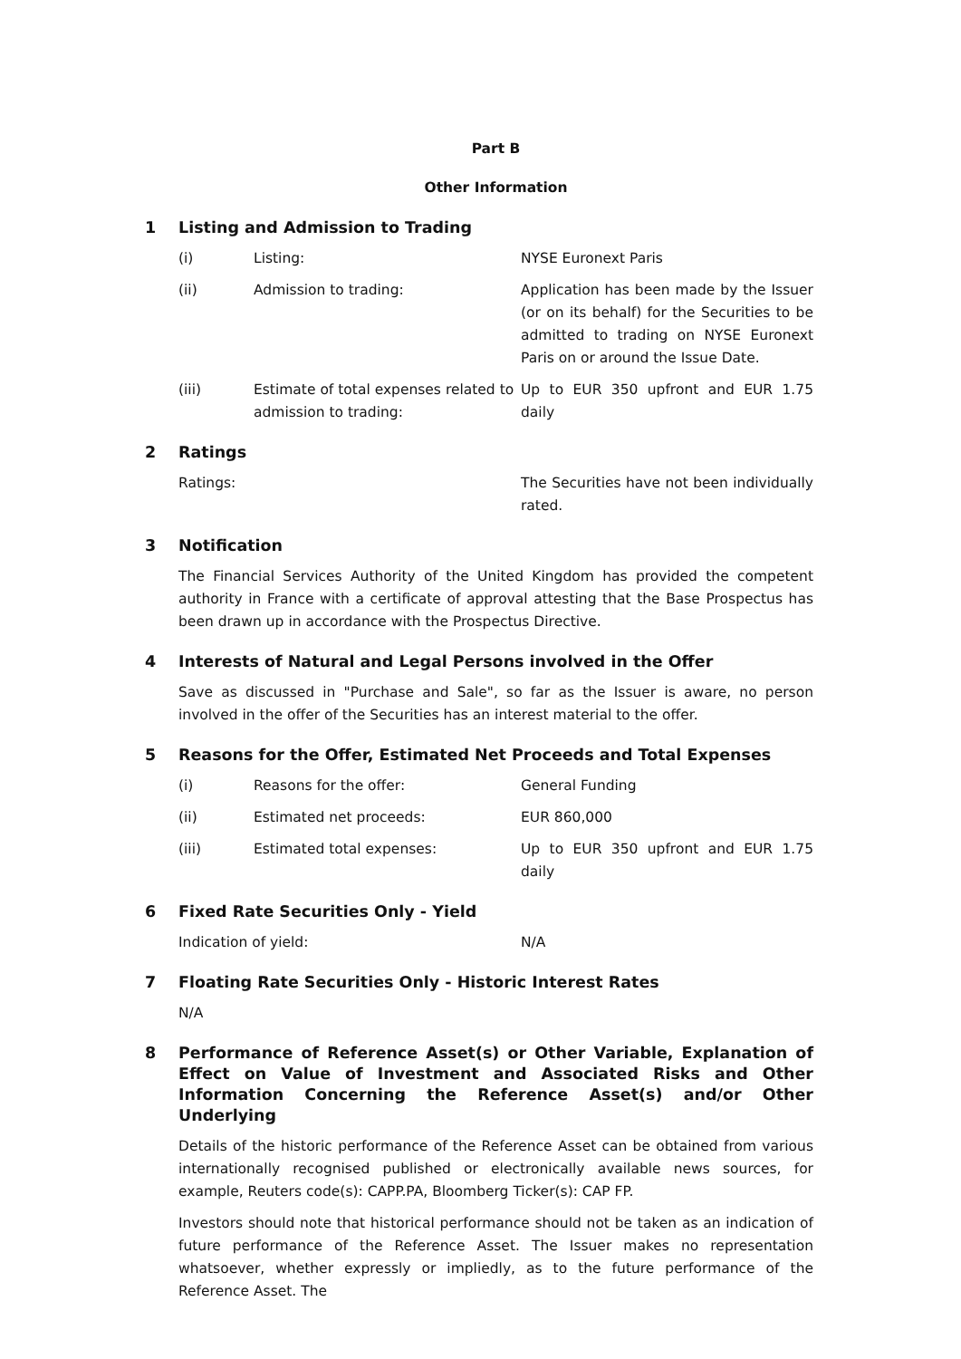Part B
Other Information
1 Listing and Admission to Trading
(i) Listing: NYSE Euronext Paris
(ii) Admission to trading: Application has been made by the Issuer (or on its behalf) for the Securities to be admitted to trading on NYSE Euronext Paris on or around the Issue Date.
(iii) Estimate of total expenses related to admission to trading: Up to EUR 350 upfront and EUR 1.75 daily
2 Ratings
Ratings: The Securities have not been individually rated.
3 Notification
The Financial Services Authority of the United Kingdom has provided the competent authority in France with a certificate of approval attesting that the Base Prospectus has been drawn up in accordance with the Prospectus Directive.
4 Interests of Natural and Legal Persons involved in the Offer
Save as discussed in "Purchase and Sale", so far as the Issuer is aware, no person involved in the offer of the Securities has an interest material to the offer.
5 Reasons for the Offer, Estimated Net Proceeds and Total Expenses
(i) Reasons for the offer: General Funding
(ii) Estimated net proceeds: EUR 860,000
(iii) Estimated total expenses: Up to EUR 350 upfront and EUR 1.75 daily
6 Fixed Rate Securities Only - Yield
Indication of yield: N/A
7 Floating Rate Securities Only - Historic Interest Rates
N/A
8 Performance of Reference Asset(s) or Other Variable, Explanation of Effect on Value of Investment and Associated Risks and Other Information Concerning the Reference Asset(s) and/or Other Underlying
Details of the historic performance of the Reference Asset can be obtained from various internationally recognised published or electronically available news sources, for example, Reuters code(s): CAPP.PA, Bloomberg Ticker(s): CAP FP.
Investors should note that historical performance should not be taken as an indication of future performance of the Reference Asset. The Issuer makes no representation whatsoever, whether expressly or impliedly, as to the future performance of the Reference Asset. The